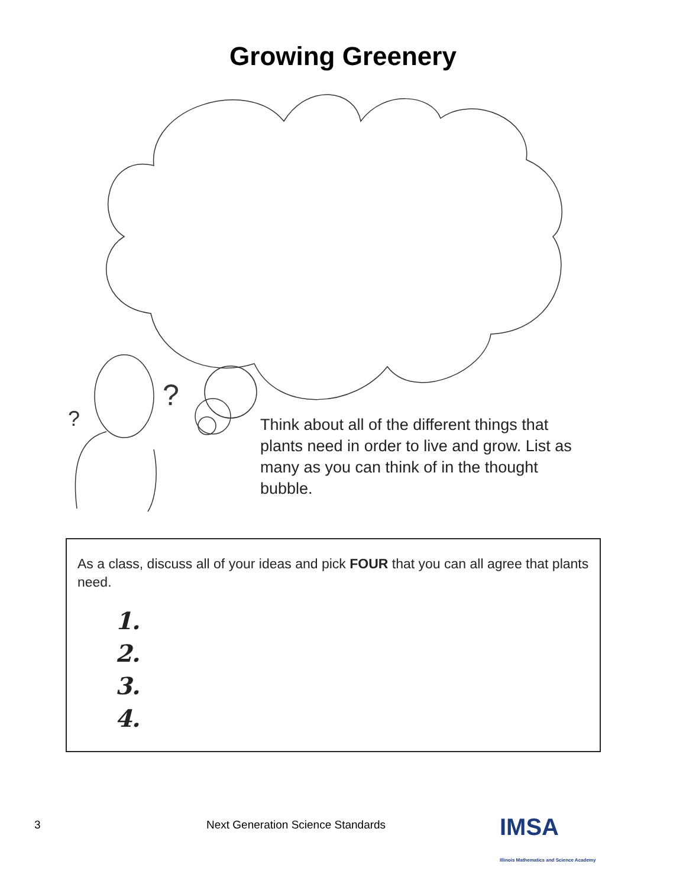Growing Greenery
?
?
Think about all of the different things that plants need in order to live and grow. List as many as you can think of in the thought bubble.
As a class, discuss all of your ideas and pick FOUR that you can all agree that plants need.
1.
2.
3.
4.
3 Next Generation Science Standards IMSA
Illinois Mathematics and Science Academy